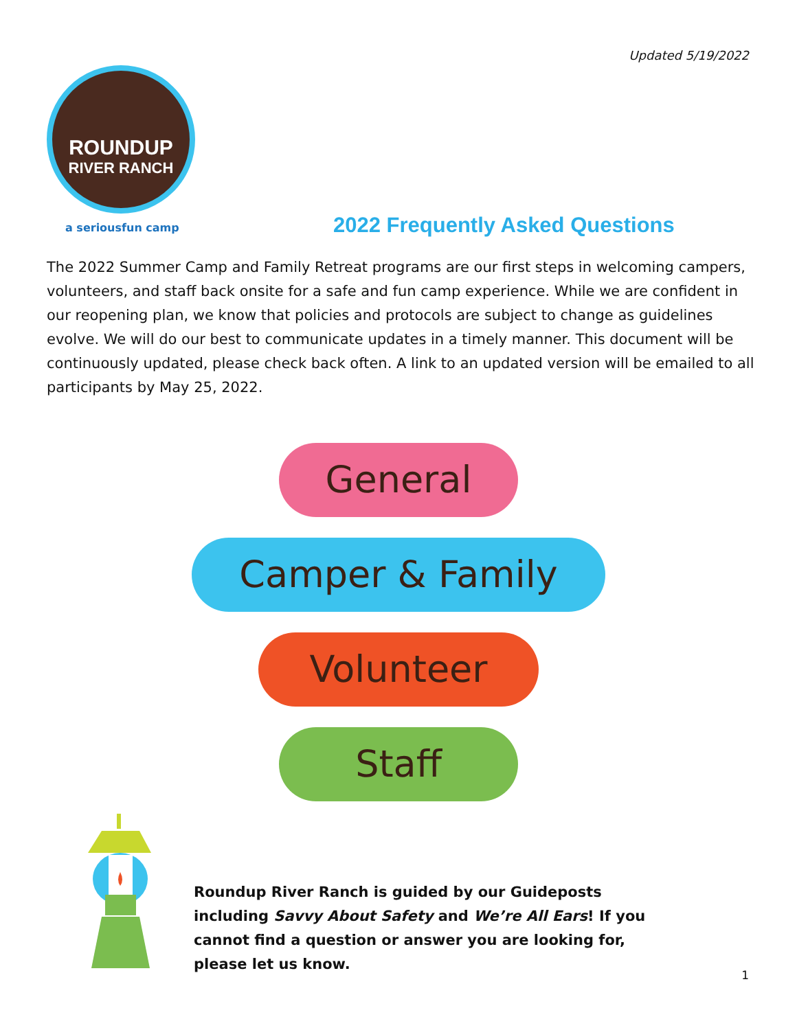Updated 5/19/2022
ROUNDUP
RIVER RANCH
a seriousfun camp
2022 Frequently Asked Questions
The 2022 Summer Camp and Family Retreat programs are our first steps in welcoming campers, volunteers, and staff back onsite for a safe and fun camp experience. While we are confident in our reopening plan, we know that policies and protocols are subject to change as guidelines evolve. We will do our best to communicate updates in a timely manner. This document will be continuously updated, please check back often. A link to an updated version will be emailed to all participants by May 25, 2022.
General
Camper & Family
Volunteer
Staff
Roundup River Ranch is guided by our Guideposts including Savvy About Safety and We’re All Ears! If you cannot find a question or answer you are looking for, please let us know.
1